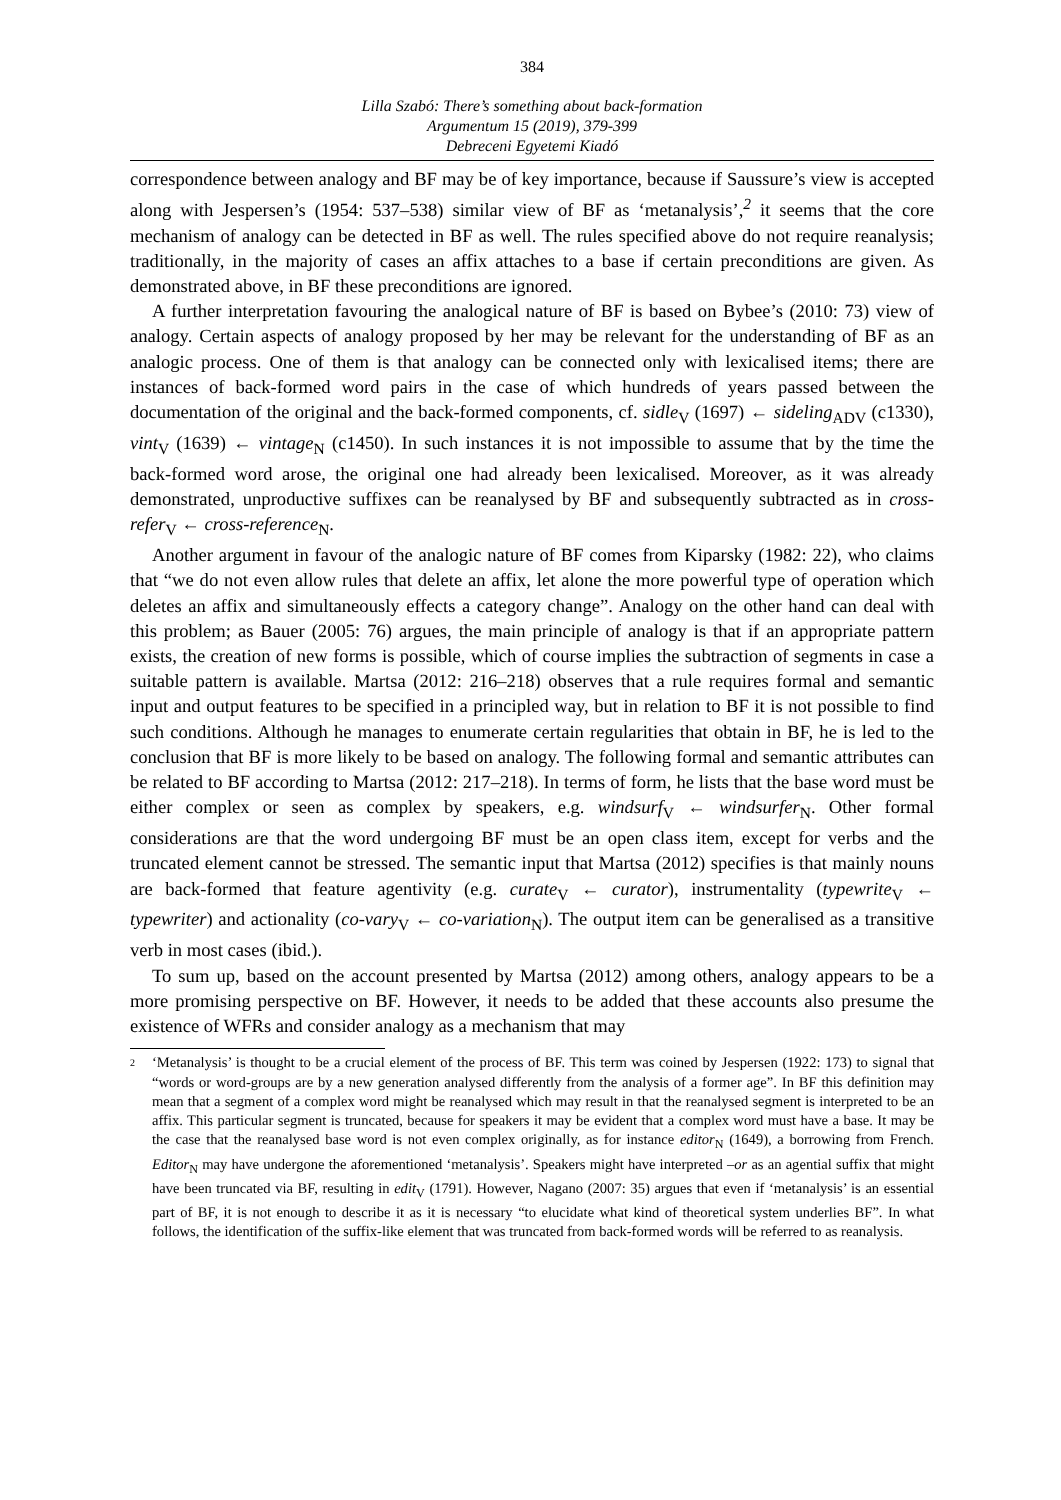384
Lilla Szabó: There’s something about back-formation
Argumentum 15 (2019), 379-399
Debreceni Egyetemi Kiadó
correspondence between analogy and BF may be of key importance, because if Saussure’s view is accepted along with Jespersen’s (1954: 537–538) similar view of BF as ‘metanalysis’,<sup>2</sup> it seems that the core mechanism of analogy can be detected in BF as well. The rules specified above do not require reanalysis; traditionally, in the majority of cases an affix attaches to a base if certain preconditions are given. As demonstrated above, in BF these preconditions are ignored.
A further interpretation favouring the analogical nature of BF is based on Bybee’s (2010: 73) view of analogy. Certain aspects of analogy proposed by her may be relevant for the understanding of BF as an analogic process. One of them is that analogy can be connected only with lexicalised items; there are instances of back-formed word pairs in the case of which hundreds of years passed between the documentation of the original and the back-formed components, cf. sidle<sub>V</sub> (1697) ← sideling<sub>ADV</sub> (c1330), vint<sub>V</sub> (1639) ← vintage<sub>N</sub> (c1450). In such instances it is not impossible to assume that by the time the back-formed word arose, the original one had already been lexicalised. Moreover, as it was already demonstrated, unproductive suffixes can be reanalysed by BF and subsequently subtracted as in cross-refer<sub>V</sub> ← cross-reference<sub>N</sub>.
Another argument in favour of the analogic nature of BF comes from Kiparsky (1982: 22), who claims that “we do not even allow rules that delete an affix, let alone the more powerful type of operation which deletes an affix and simultaneously effects a category change”. Analogy on the other hand can deal with this problem; as Bauer (2005: 76) argues, the main principle of analogy is that if an appropriate pattern exists, the creation of new forms is possible, which of course implies the subtraction of segments in case a suitable pattern is available. Martsa (2012: 216–218) observes that a rule requires formal and semantic input and output features to be specified in a principled way, but in relation to BF it is not possible to find such conditions. Although he manages to enumerate certain regularities that obtain in BF, he is led to the conclusion that BF is more likely to be based on analogy. The following formal and semantic attributes can be related to BF according to Martsa (2012: 217–218). In terms of form, he lists that the base word must be either complex or seen as complex by speakers, e.g. windsurf<sub>V</sub> ← windsurfer<sub>N</sub>. Other formal considerations are that the word undergoing BF must be an open class item, except for verbs and the truncated element cannot be stressed. The semantic input that Martsa (2012) specifies is that mainly nouns are back-formed that feature agentivity (e.g. curate<sub>V</sub> ← curator), instrumentality (typewrite<sub>V</sub> ← typewriter) and actionality (co-vary<sub>V</sub> ← co-variation<sub>N</sub>). The output item can be generalised as a transitive verb in most cases (ibid.).
To sum up, based on the account presented by Martsa (2012) among others, analogy appears to be a more promising perspective on BF. However, it needs to be added that these accounts also presume the existence of WFRs and consider analogy as a mechanism that may
<sup>2</sup>
‘Metanalysis’ is thought to be a crucial element of the process of BF. This term was coined by Jespersen (1922: 173) to signal that “words or word-groups are by a new generation analysed differently from the analysis of a former age”. In BF this definition may mean that a segment of a complex word might be reanalysed which may result in that the reanalysed segment is interpreted to be an affix. This particular segment is truncated, because for speakers it may be evident that a complex word must have a base. It may be the case that the reanalysed base word is not even complex originally, as for instance editor<sub>N</sub> (1649), a borrowing from French. Editor<sub>N</sub> may have undergone the aforementioned ‘metanalysis’. Speakers might have interpreted –or as an agential suffix that might have been truncated via BF, resulting in edit<sub>V</sub> (1791). However, Nagano (2007: 35) argues that even if ‘metanalysis’ is an essential part of BF, it is not enough to describe it as it is necessary “to elucidate what kind of theoretical system underlies BF”. In what follows, the identification of the suffix-like element that was truncated from back-formed words will be referred to as reanalysis.